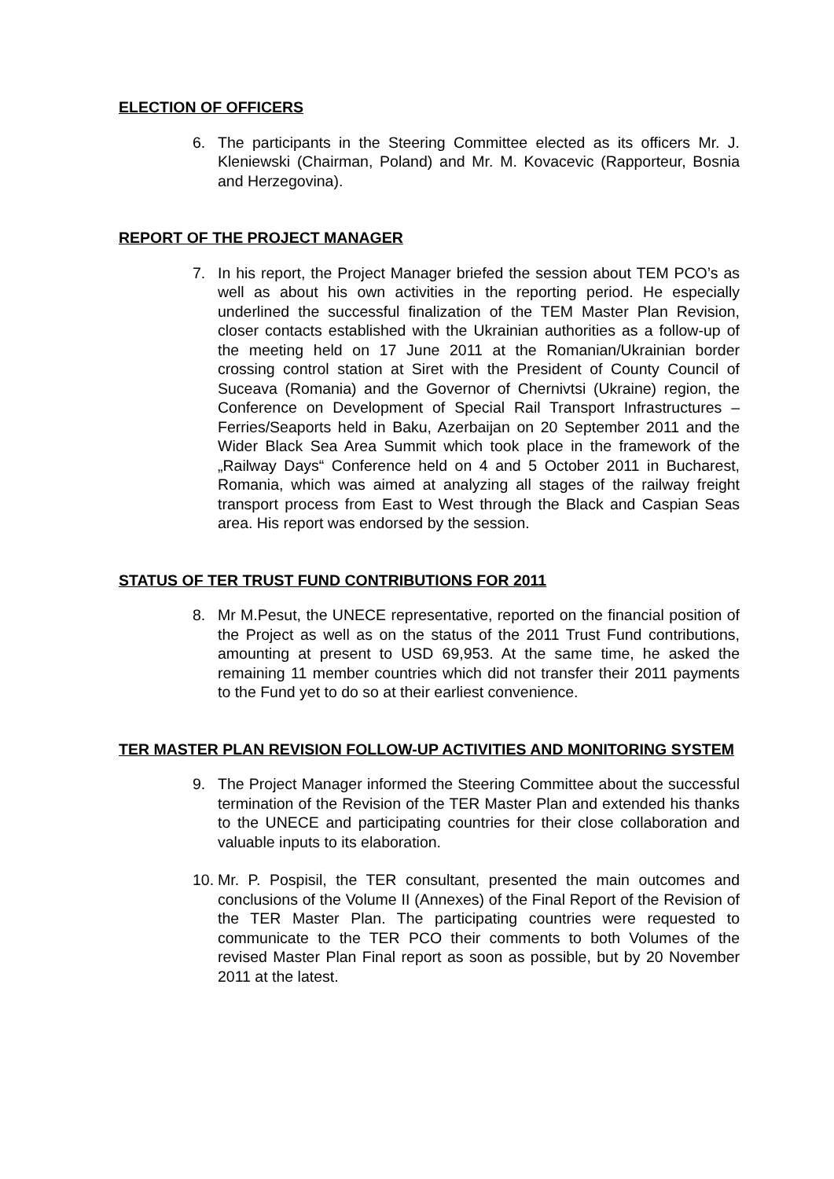ELECTION OF OFFICERS
6. The participants in the Steering Committee elected as its officers Mr. J. Kleniewski (Chairman, Poland) and Mr. M. Kovacevic (Rapporteur, Bosnia and Herzegovina).
REPORT OF THE PROJECT MANAGER
7. In his report, the Project Manager briefed the session about TEM PCO’s as well as about his own activities in the reporting period. He especially underlined the successful finalization of the TEM Master Plan Revision, closer contacts established with the Ukrainian authorities as a follow-up of the meeting held on 17 June 2011 at the Romanian/Ukrainian border crossing control station at Siret with the President of County Council of Suceava (Romania) and the Governor of Chernivtsi (Ukraine) region, the Conference on Development of Special Rail Transport Infrastructures – Ferries/Seaports held in Baku, Azerbaijan on 20 September 2011 and the Wider Black Sea Area Summit which took place in the framework of the „Railway Days“ Conference held on 4 and 5 October 2011 in Bucharest, Romania, which was aimed at analyzing all stages of the railway freight transport process from East to West through the Black and Caspian Seas area. His report was endorsed by the session.
STATUS OF TER TRUST FUND CONTRIBUTIONS FOR 2011
8. Mr M.Pesut, the UNECE representative, reported on the financial position of the Project as well as on the status of the 2011 Trust Fund contributions, amounting at present to USD 69,953. At the same time, he asked the remaining 11 member countries which did not transfer their 2011 payments to the Fund yet to do so at their earliest convenience.
TER MASTER PLAN REVISION FOLLOW-UP ACTIVITIES AND MONITORING SYSTEM
9. The Project Manager informed the Steering Committee about the successful termination of the Revision of the TER Master Plan and extended his thanks to the UNECE and participating countries for their close collaboration and valuable inputs to its elaboration.
10.
Mr. P. Pospisil, the TER consultant, presented the main outcomes and conclusions of the Volume II (Annexes) of the Final Report of the Revision of the TER Master Plan. The participating countries were requested to communicate to the TER PCO their comments to both Volumes of the revised Master Plan Final report as soon as possible, but by 20 November 2011 at the latest.